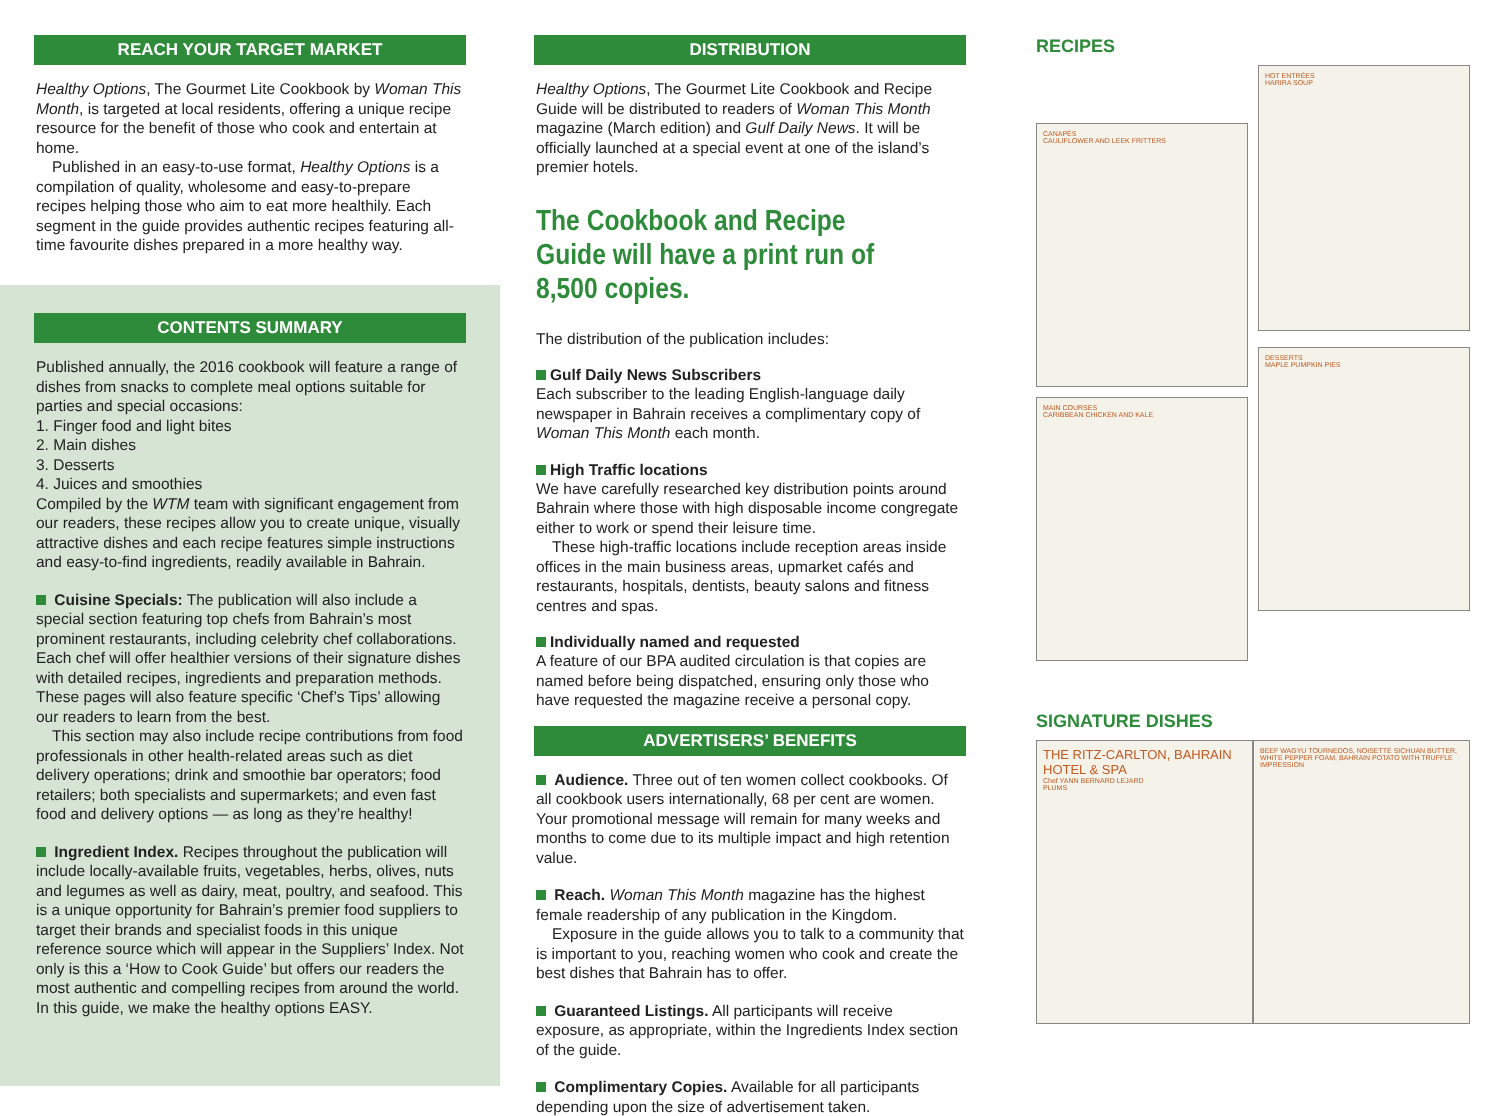REACH YOUR TARGET MARKET
Healthy Options, The Gourmet Lite Cookbook by Woman This Month, is targeted at local residents, offering a unique recipe resource for the benefit of those who cook and entertain at home.
Published in an easy-to-use format, Healthy Options is a compilation of quality, wholesome and easy-to-prepare recipes helping those who aim to eat more healthily. Each segment in the guide provides authentic recipes featuring all-time favourite dishes prepared in a more healthy way.
CONTENTS SUMMARY
Published annually, the 2016 cookbook will feature a range of dishes from snacks to complete meal options suitable for parties and special occasions:
1. Finger food and light bites
2. Main dishes
3. Desserts
4. Juices and smoothies
Compiled by the WTM team with significant engagement from our readers, these recipes allow you to create unique, visually attractive dishes and each recipe features simple instructions and easy-to-find ingredients, readily available in Bahrain.
Cuisine Specials: The publication will also include a special section featuring top chefs from Bahrain’s most prominent restaurants, including celebrity chef collaborations. Each chef will offer healthier versions of their signature dishes with detailed recipes, ingredients and preparation methods. These pages will also feature specific ‘Chef’s Tips’ allowing our readers to learn from the best.
This section may also include recipe contributions from food professionals in other health-related areas such as diet delivery operations; drink and smoothie bar operators; food retailers; both specialists and supermarkets; and even fast food and delivery options — as long as they’re healthy!
Ingredient Index. Recipes throughout the publication will include locally-available fruits, vegetables, herbs, olives, nuts and legumes as well as dairy, meat, poultry, and seafood. This is a unique opportunity for Bahrain’s premier food suppliers to target their brands and specialist foods in this unique reference source which will appear in the Suppliers’ Index. Not only is this a ‘How to Cook Guide’ but offers our readers the most authentic and compelling recipes from around the world. In this guide, we make the healthy options EASY.
DISTRIBUTION
Healthy Options, The Gourmet Lite Cookbook and Recipe Guide will be distributed to readers of Woman This Month magazine (March edition) and Gulf Daily News. It will be officially launched at a special event at one of the island’s premier hotels.
The Cookbook and Recipe Guide will have a print run of 8,500 copies.
The distribution of the publication includes:
Gulf Daily News Subscribers
Each subscriber to the leading English-language daily newspaper in Bahrain receives a complimentary copy of Woman This Month each month.
High Traffic locations
We have carefully researched key distribution points around Bahrain where those with high disposable income congregate either to work or spend their leisure time.
These high-traffic locations include reception areas inside offices in the main business areas, upmarket cafés and restaurants, hospitals, dentists, beauty salons and fitness centres and spas.
Individually named and requested
A feature of our BPA audited circulation is that copies are named before being dispatched, ensuring only those who have requested the magazine receive a personal copy.
ADVERTISERS’ BENEFITS
Audience. Three out of ten women collect cookbooks. Of all cookbook users internationally, 68 per cent are women. Your promotional message will remain for many weeks and months to come due to its multiple impact and high retention value.
Reach. Woman This Month magazine has the highest female readership of any publication in the Kingdom.
Exposure in the guide allows you to talk to a community that is important to you, reaching women who cook and create the best dishes that Bahrain has to offer.
Guaranteed Listings. All participants will receive exposure, as appropriate, within the Ingredients Index section of the guide.
Complimentary Copies. Available for all participants depending upon the size of advertisement taken.
RECIPES
CANAPÉS
CAULIFLOWER AND LEEK FRITTERS
HOT ENTRÉES
HARIRA SOUP
MAIN COURSES
CARIBBEAN CHICKEN AND KALE
DESSERTS
MAPLE PUMPKIN PIES
SIGNATURE DISHES
THE RITZ-CARLTON, BAHRAIN HOTEL & SPA
Chef YANN BERNARD LEJARD
PLUMS
BEEF WAGYU TOURNEDOS, NOISETTE SICHUAN BUTTER, WHITE PEPPER FOAM, BAHRAIN POTATO WITH TRUFFLE IMPRESSION